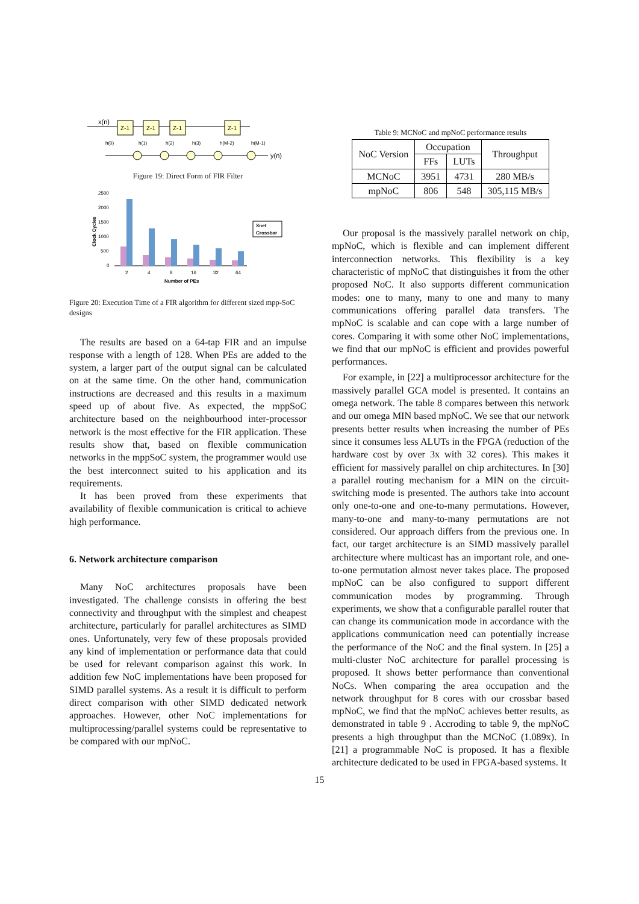x(n)
Z-1
Z-1
Z-1
Z-1
h(0)
h(1)
h(2)
h(3)
h(M-2)
h(M-1)
y(n)
Figure 19: Direct Form of FIR Filter
2500
2000
1500
1000
500
0
Clock Cycles
2
4
8
16
32
64
Number of PEs
Xnet
Crossbar
Figure 20: Execution Time of a FIR algorithm for different sized mpp-SoC designs
The results are based on a 64-tap FIR and an impulse response with a length of 128. When PEs are added to the system, a larger part of the output signal can be calculated on at the same time. On the other hand, communication instructions are decreased and this results in a maximum speed up of about five. As expected, the mppSoC architecture based on the neighbourhood inter-processor network is the most effective for the FIR application. These results show that, based on flexible communication networks in the mppSoC system, the programmer would use the best interconnect suited to his application and its requirements.
It has been proved from these experiments that availability of flexible communication is critical to achieve high performance.
6. Network architecture comparison
Many NoC architectures proposals have been investigated. The challenge consists in offering the best connectivity and throughput with the simplest and cheapest architecture, particularly for parallel architectures as SIMD ones. Unfortunately, very few of these proposals provided any kind of implementation or performance data that could be used for relevant comparison against this work. In addition few NoC implementations have been proposed for SIMD parallel systems. As a result it is difficult to perform direct comparison with other SIMD dedicated network approaches. However, other NoC implementations for multiprocessing/parallel systems could be representative to be compared with our mpNoC.
Table 9: MCNoC and mpNoC performance results
| NoC Version | Occupation | | Throughput |
| --- | --- | --- | --- |
| | FFs | LUTs | |
| MCNoC | 3951 | 4731 | 280 MB/s |
| mpNoC | 806 | 548 | 305,115 MB/s |
Our proposal is the massively parallel network on chip, mpNoC, which is flexible and can implement different interconnection networks. This flexibility is a key characteristic of mpNoC that distinguishes it from the other proposed NoC. It also supports different communication modes: one to many, many to one and many to many communications offering parallel data transfers. The mpNoC is scalable and can cope with a large number of cores. Comparing it with some other NoC implementations, we find that our mpNoC is efficient and provides powerful performances.
For example, in [22] a multiprocessor architecture for the massively parallel GCA model is presented. It contains an omega network. The table 8 compares between this network and our omega MIN based mpNoC. We see that our network presents better results when increasing the number of PEs since it consumes less ALUTs in the FPGA (reduction of the hardware cost by over 3x with 32 cores). This makes it efficient for massively parallel on chip architectures. In [30] a parallel routing mechanism for a MIN on the circuit-switching mode is presented. The authors take into account only one-to-one and one-to-many permutations. However, many-to-one and many-to-many permutations are not considered. Our approach differs from the previous one. In fact, our target architecture is an SIMD massively parallel architecture where multicast has an important role, and one-to-one permutation almost never takes place. The proposed mpNoC can be also configured to support different communication modes by programming. Through experiments, we show that a configurable parallel router that can change its communication mode in accordance with the applications communication need can potentially increase the performance of the NoC and the final system. In [25] a multi-cluster NoC architecture for parallel processing is proposed. It shows better performance than conventional NoCs. When comparing the area occupation and the network throughput for 8 cores with our crossbar based mpNoC, we find that the mpNoC achieves better results, as demonstrated in table 9 . Accroding to table 9, the mpNoC presents a high throughput than the MCNoC (1.089x). In [21] a programmable NoC is proposed. It has a flexible architecture dedicated to be used in FPGA-based systems. It
15